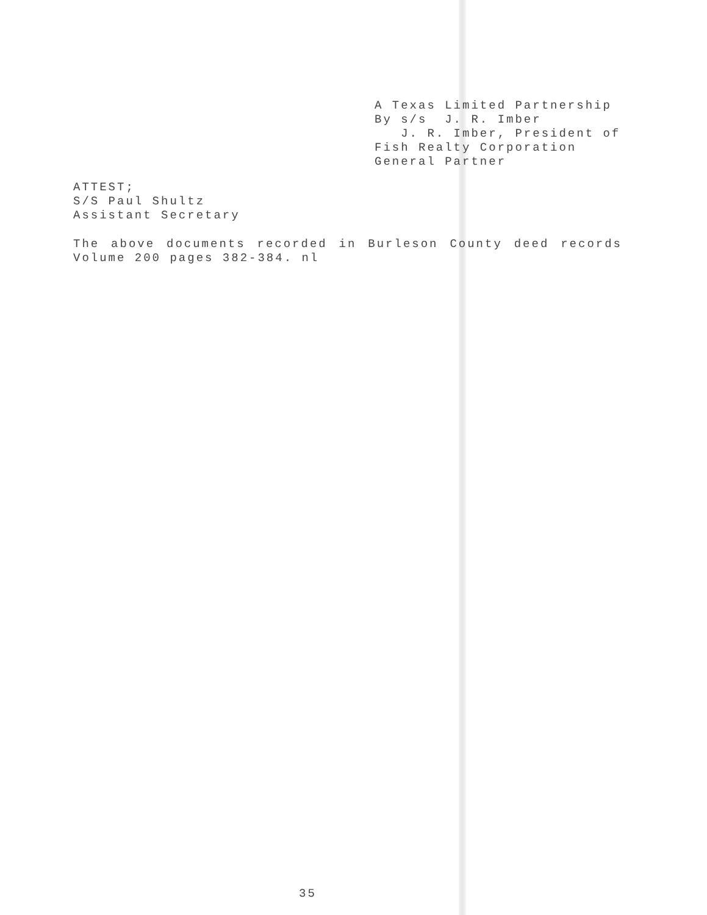A Texas Limited Partnership By s/s J. R. Imber J. R. Imber, President of Fish Realty Corporation General Partner
ATTEST; S/S Paul Shultz Assistant Secretary
The above documents recorded in Burleson County deed records
Volume 200 pages 382-384. nl
35